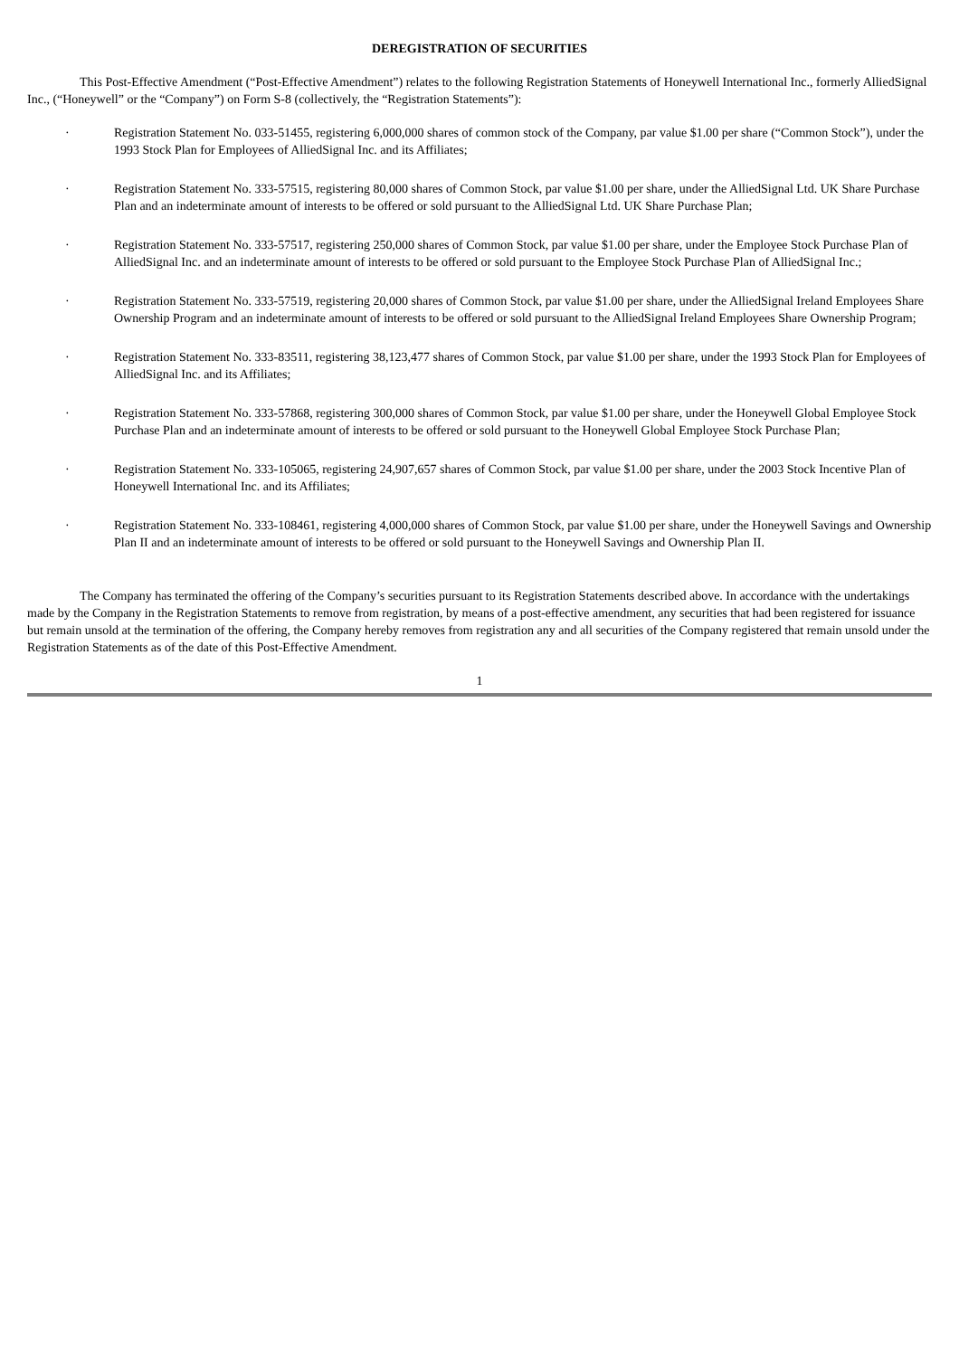DEREGISTRATION OF SECURITIES
This Post-Effective Amendment (“Post-Effective Amendment”) relates to the following Registration Statements of Honeywell International Inc., formerly AlliedSignal Inc., (“Honeywell” or the “Company”) on Form S-8 (collectively, the “Registration Statements”):
· Registration Statement No. 033-51455, registering 6,000,000 shares of common stock of the Company, par value $1.00 per share (“Common Stock”), under the 1993 Stock Plan for Employees of AlliedSignal Inc. and its Affiliates;
· Registration Statement No. 333-57515, registering 80,000 shares of Common Stock, par value $1.00 per share, under the AlliedSignal Ltd. UK Share Purchase Plan and an indeterminate amount of interests to be offered or sold pursuant to the AlliedSignal Ltd. UK Share Purchase Plan;
· Registration Statement No. 333-57517, registering 250,000 shares of Common Stock, par value $1.00 per share, under the Employee Stock Purchase Plan of AlliedSignal Inc. and an indeterminate amount of interests to be offered or sold pursuant to the Employee Stock Purchase Plan of AlliedSignal Inc.;
· Registration Statement No. 333-57519, registering 20,000 shares of Common Stock, par value $1.00 per share, under the AlliedSignal Ireland Employees Share Ownership Program and an indeterminate amount of interests to be offered or sold pursuant to the AlliedSignal Ireland Employees Share Ownership Program;
· Registration Statement No. 333-83511, registering 38,123,477 shares of Common Stock, par value $1.00 per share, under the 1993 Stock Plan for Employees of AlliedSignal Inc. and its Affiliates;
· Registration Statement No. 333-57868, registering 300,000 shares of Common Stock, par value $1.00 per share, under the Honeywell Global Employee Stock Purchase Plan and an indeterminate amount of interests to be offered or sold pursuant to the Honeywell Global Employee Stock Purchase Plan;
· Registration Statement No. 333-105065, registering 24,907,657 shares of Common Stock, par value $1.00 per share, under the 2003 Stock Incentive Plan of Honeywell International Inc. and its Affiliates;
· Registration Statement No. 333-108461, registering 4,000,000 shares of Common Stock, par value $1.00 per share, under the Honeywell Savings and Ownership Plan II and an indeterminate amount of interests to be offered or sold pursuant to the Honeywell Savings and Ownership Plan II.
The Company has terminated the offering of the Company’s securities pursuant to its Registration Statements described above. In accordance with the undertakings made by the Company in the Registration Statements to remove from registration, by means of a post-effective amendment, any securities that had been registered for issuance but remain unsold at the termination of the offering, the Company hereby removes from registration any and all securities of the Company registered that remain unsold under the Registration Statements as of the date of this Post-Effective Amendment.
1